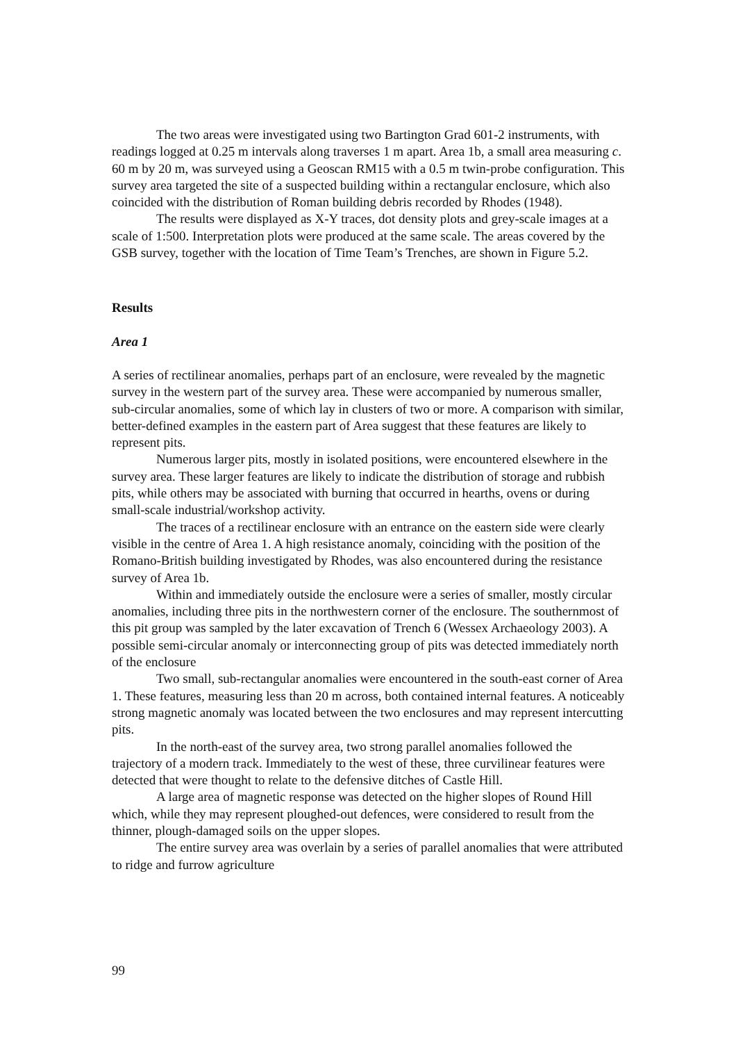The two areas were investigated using two Bartington Grad 601-2 instruments, with readings logged at 0.25 m intervals along traverses 1 m apart. Area 1b, a small area measuring c. 60 m by 20 m, was surveyed using a Geoscan RM15 with a 0.5 m twin-probe configuration. This survey area targeted the site of a suspected building within a rectangular enclosure, which also coincided with the distribution of Roman building debris recorded by Rhodes (1948).
The results were displayed as X-Y traces, dot density plots and grey-scale images at a scale of 1:500. Interpretation plots were produced at the same scale. The areas covered by the GSB survey, together with the location of Time Team’s Trenches, are shown in Figure 5.2.
Results
Area 1
A series of rectilinear anomalies, perhaps part of an enclosure, were revealed by the magnetic survey in the western part of the survey area. These were accompanied by numerous smaller, sub-circular anomalies, some of which lay in clusters of two or more. A comparison with similar, better-defined examples in the eastern part of Area suggest that these features are likely to represent pits.
Numerous larger pits, mostly in isolated positions, were encountered elsewhere in the survey area. These larger features are likely to indicate the distribution of storage and rubbish pits, while others may be associated with burning that occurred in hearths, ovens or during small-scale industrial/workshop activity.
The traces of a rectilinear enclosure with an entrance on the eastern side were clearly visible in the centre of Area 1. A high resistance anomaly, coinciding with the position of the Romano-British building investigated by Rhodes, was also encountered during the resistance survey of Area 1b.
Within and immediately outside the enclosure were a series of smaller, mostly circular anomalies, including three pits in the northwestern corner of the enclosure. The southernmost of this pit group was sampled by the later excavation of Trench 6 (Wessex Archaeology 2003). A possible semi-circular anomaly or interconnecting group of pits was detected immediately north of the enclosure
Two small, sub-rectangular anomalies were encountered in the south-east corner of Area 1. These features, measuring less than 20 m across, both contained internal features. A noticeably strong magnetic anomaly was located between the two enclosures and may represent intercutting pits.
In the north-east of the survey area, two strong parallel anomalies followed the trajectory of a modern track. Immediately to the west of these, three curvilinear features were detected that were thought to relate to the defensive ditches of Castle Hill.
A large area of magnetic response was detected on the higher slopes of Round Hill which, while they may represent ploughed-out defences, were considered to result from the thinner, plough-damaged soils on the upper slopes.
The entire survey area was overlain by a series of parallel anomalies that were attributed to ridge and furrow agriculture
99